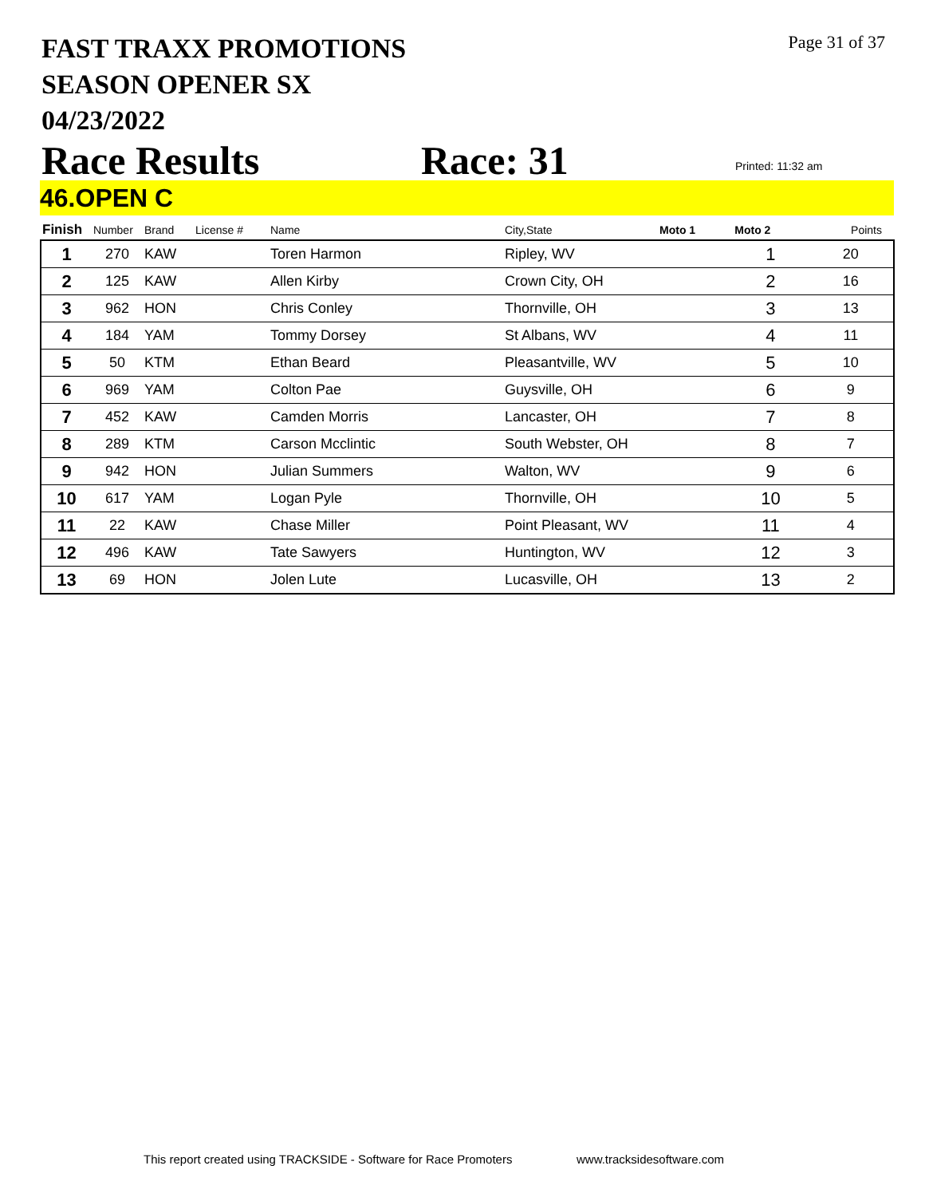FAST TRAXX PROMOTIONS
SEASON OPENER SX
04/23/2022
Page 31 of 37
Race Results Race: 31 Printed: 11:32 am
46.OPEN C
| Finish | Number | Brand | License # | Name | City,State | Moto 1 | Moto 2 | Points |
| --- | --- | --- | --- | --- | --- | --- | --- | --- |
| 1 | 270 | KAW | | Toren Harmon | Ripley, WV | | 1 | 20 |
| 2 | 125 | KAW | | Allen Kirby | Crown City, OH | | 2 | 16 |
| 3 | 962 | HON | | Chris Conley | Thornville, OH | | 3 | 13 |
| 4 | 184 | YAM | | Tommy Dorsey | St Albans, WV | | 4 | 11 |
| 5 | 50 | KTM | | Ethan Beard | Pleasantville, WV | | 5 | 10 |
| 6 | 969 | YAM | | Colton Pae | Guysville, OH | | 6 | 9 |
| 7 | 452 | KAW | | Camden Morris | Lancaster, OH | | 7 | 8 |
| 8 | 289 | KTM | | Carson Mcclintic | South Webster, OH | | 8 | 7 |
| 9 | 942 | HON | | Julian Summers | Walton, WV | | 9 | 6 |
| 10 | 617 | YAM | | Logan Pyle | Thornville, OH | | 10 | 5 |
| 11 | 22 | KAW | | Chase Miller | Point Pleasant, WV | | 11 | 4 |
| 12 | 496 | KAW | | Tate Sawyers | Huntington, WV | | 12 | 3 |
| 13 | 69 | HON | | Jolen Lute | Lucasville, OH | | 13 | 2 |
This report created using TRACKSIDE - Software for Race Promoters
www.tracksidesoftware.com